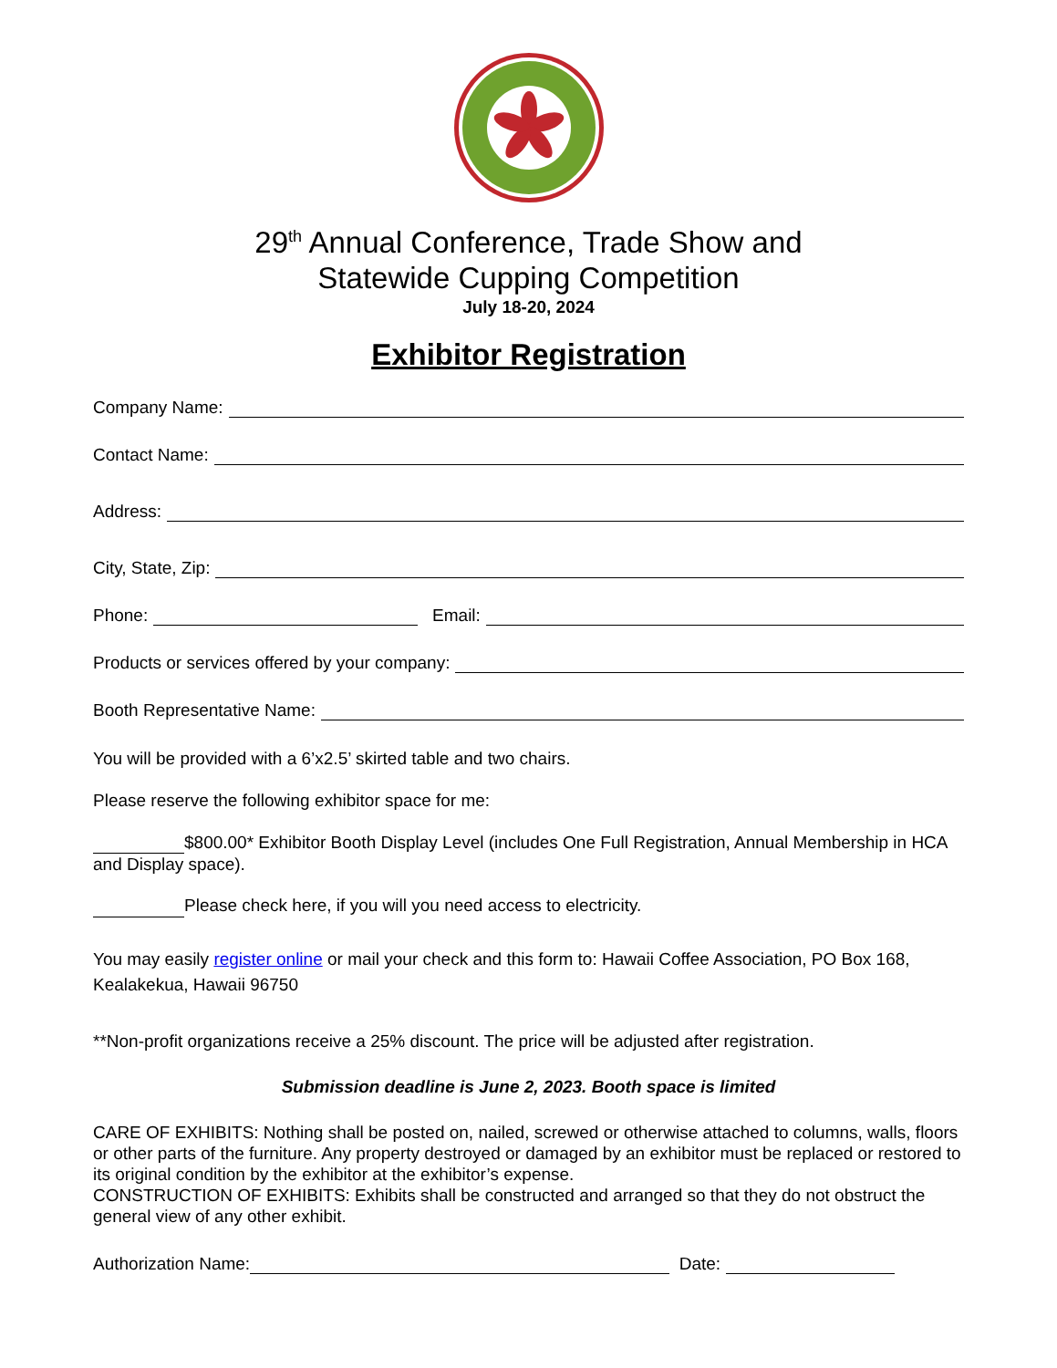29<sup>th</sup> Annual Conference, Trade Show and
Statewide Cupping Competition
July 18-20, 2024
Exhibitor Registration
Company Name:
Contact Name:
Address:
City, State, Zip:
Phone: Email:
Products or services offered by your company:
Booth Representative Name:
You will be provided with a 6’x2.5’ skirted table and two chairs.
Please reserve the following exhibitor space for me:
$800.00* Exhibitor Booth Display Level (includes One Full Registration, Annual Membership in HCA and Display space).
Please check here, if you will you need access to electricity.
You may easily register online or mail your check and this form to: Hawaii Coffee Association, PO Box 168, Kealakekua, Hawaii 96750
**Non-profit organizations receive a 25% discount. The price will be adjusted after registration.
Submission deadline is June 2, 2023. Booth space is limited
CARE OF EXHIBITS: Nothing shall be posted on, nailed, screwed or otherwise attached to columns, walls, floors or other parts of the furniture. Any property destroyed or damaged by an exhibitor must be replaced or restored to its original condition by the exhibitor at the exhibitor’s expense.
CONSTRUCTION OF EXHIBITS: Exhibits shall be constructed and arranged so that they do not obstruct the general view of any other exhibit.
Authorization Name: Date: